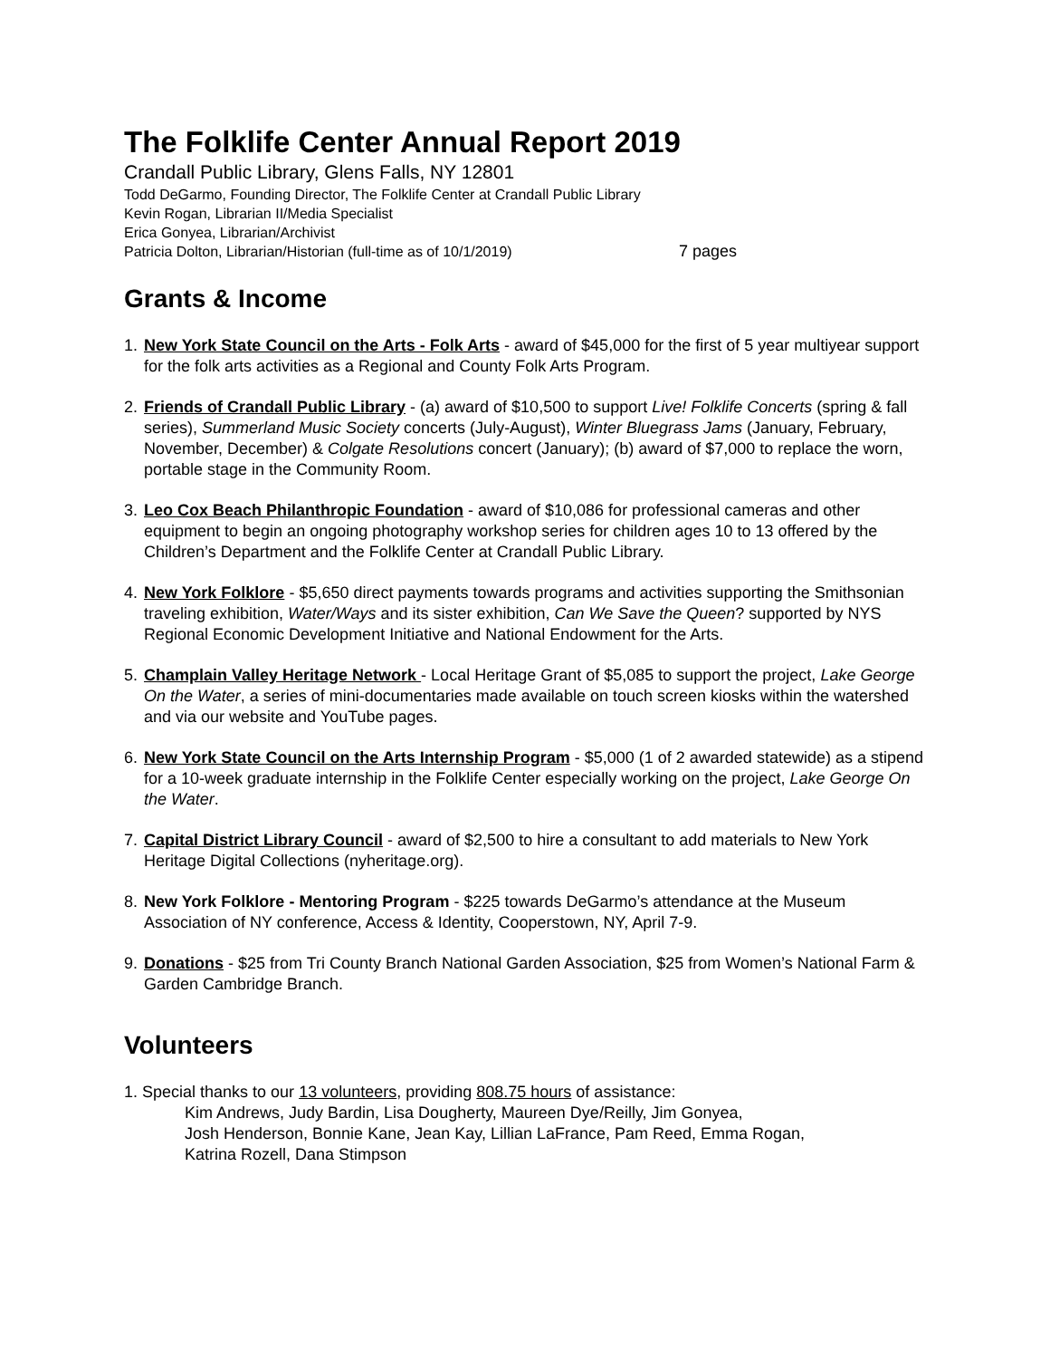The Folklife Center Annual Report 2019
Crandall Public Library, Glens Falls, NY 12801
Todd DeGarmo, Founding Director, The Folklife Center at Crandall Public Library
Kevin Rogan, Librarian II/Media Specialist
Erica Gonyea, Librarian/Archivist
Patricia Dolton, Librarian/Historian (full-time as of 10/1/2019) 7 pages
Grants & Income
1. New York State Council on the Arts - Folk Arts - award of $45,000 for the first of 5 year multiyear support for the folk arts activities as a Regional and County Folk Arts Program.
2. Friends of Crandall Public Library - (a) award of $10,500 to support Live! Folklife Concerts (spring & fall series), Summerland Music Society concerts (July-August), Winter Bluegrass Jams (January, February, November, December) & Colgate Resolutions concert (January); (b) award of $7,000 to replace the worn, portable stage in the Community Room.
3. Leo Cox Beach Philanthropic Foundation - award of $10,086 for professional cameras and other equipment to begin an ongoing photography workshop series for children ages 10 to 13 offered by the Children’s Department and the Folklife Center at Crandall Public Library.
4. New York Folklore - $5,650 direct payments towards programs and activities supporting the Smithsonian traveling exhibition, Water/Ways and its sister exhibition, Can We Save the Queen? supported by NYS Regional Economic Development Initiative and National Endowment for the Arts.
5. Champlain Valley Heritage Network - Local Heritage Grant of $5,085 to support the project, Lake George On the Water, a series of mini-documentaries made available on touch screen kiosks within the watershed and via our website and YouTube pages.
6. New York State Council on the Arts Internship Program - $5,000 (1 of 2 awarded statewide) as a stipend for a 10-week graduate internship in the Folklife Center especially working on the project, Lake George On the Water.
7. Capital District Library Council - award of $2,500 to hire a consultant to add materials to New York Heritage Digital Collections (nyheritage.org).
8. New York Folklore - Mentoring Program - $225 towards DeGarmo’s attendance at the Museum Association of NY conference, Access & Identity, Cooperstown, NY, April 7-9.
9. Donations - $25 from Tri County Branch National Garden Association, $25 from Women’s National Farm & Garden Cambridge Branch.
Volunteers
1. Special thanks to our 13 volunteers, providing 808.75 hours of assistance:
Kim Andrews, Judy Bardin, Lisa Dougherty, Maureen Dye/Reilly, Jim Gonyea,
Josh Henderson, Bonnie Kane, Jean Kay, Lillian LaFrance, Pam Reed, Emma Rogan,
Katrina Rozell, Dana Stimpson